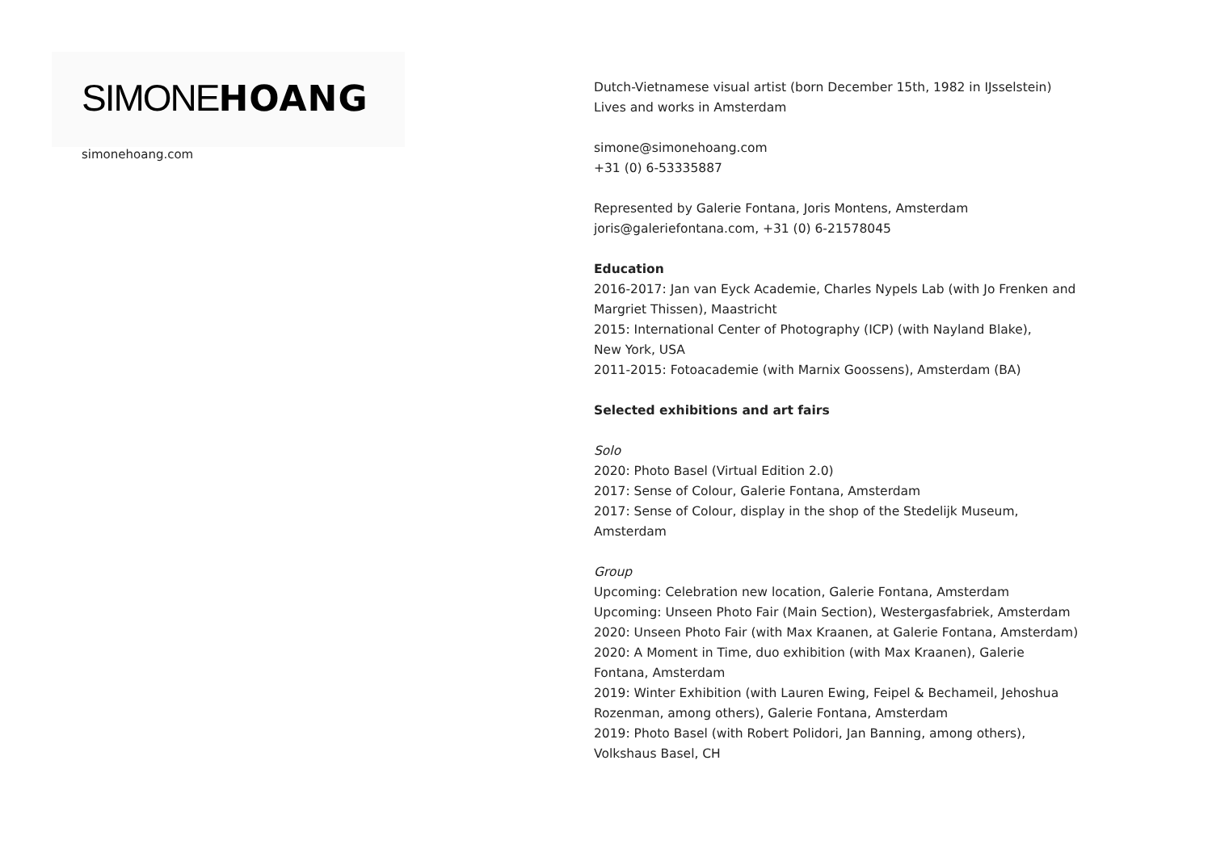SIMONEHOANG
simonehoang.com
Dutch-Vietnamese visual artist (born December 15th, 1982 in IJsselstein)
Lives and works in Amsterdam
simone@simonehoang.com
+31 (0) 6-53335887
Represented by Galerie Fontana, Joris Montens, Amsterdam
joris@galeriefontana.com, +31 (0) 6-21578045
Education
2016-2017: Jan van Eyck Academie, Charles Nypels Lab (with Jo Frenken and Margriet Thissen), Maastricht
2015: International Center of Photography (ICP) (with Nayland Blake),
New York, USA
2011-2015: Fotoacademie (with Marnix Goossens), Amsterdam (BA)
Selected exhibitions and art fairs
Solo
2020: Photo Basel (Virtual Edition 2.0)
2017: Sense of Colour, Galerie Fontana, Amsterdam
2017: Sense of Colour, display in the shop of the Stedelijk Museum,
Amsterdam
Group
Upcoming: Celebration new location, Galerie Fontana, Amsterdam
Upcoming: Unseen Photo Fair (Main Section), Westergasfabriek, Amsterdam
2020: Unseen Photo Fair (with Max Kraanen, at Galerie Fontana, Amsterdam)
2020: A Moment in Time, duo exhibition (with Max Kraanen), Galerie Fontana, Amsterdam
2019: Winter Exhibition (with Lauren Ewing, Feipel & Bechameil, Jehoshua Rozenman, among others), Galerie Fontana, Amsterdam
2019: Photo Basel (with Robert Polidori, Jan Banning, among others),
Volkshaus Basel, CH